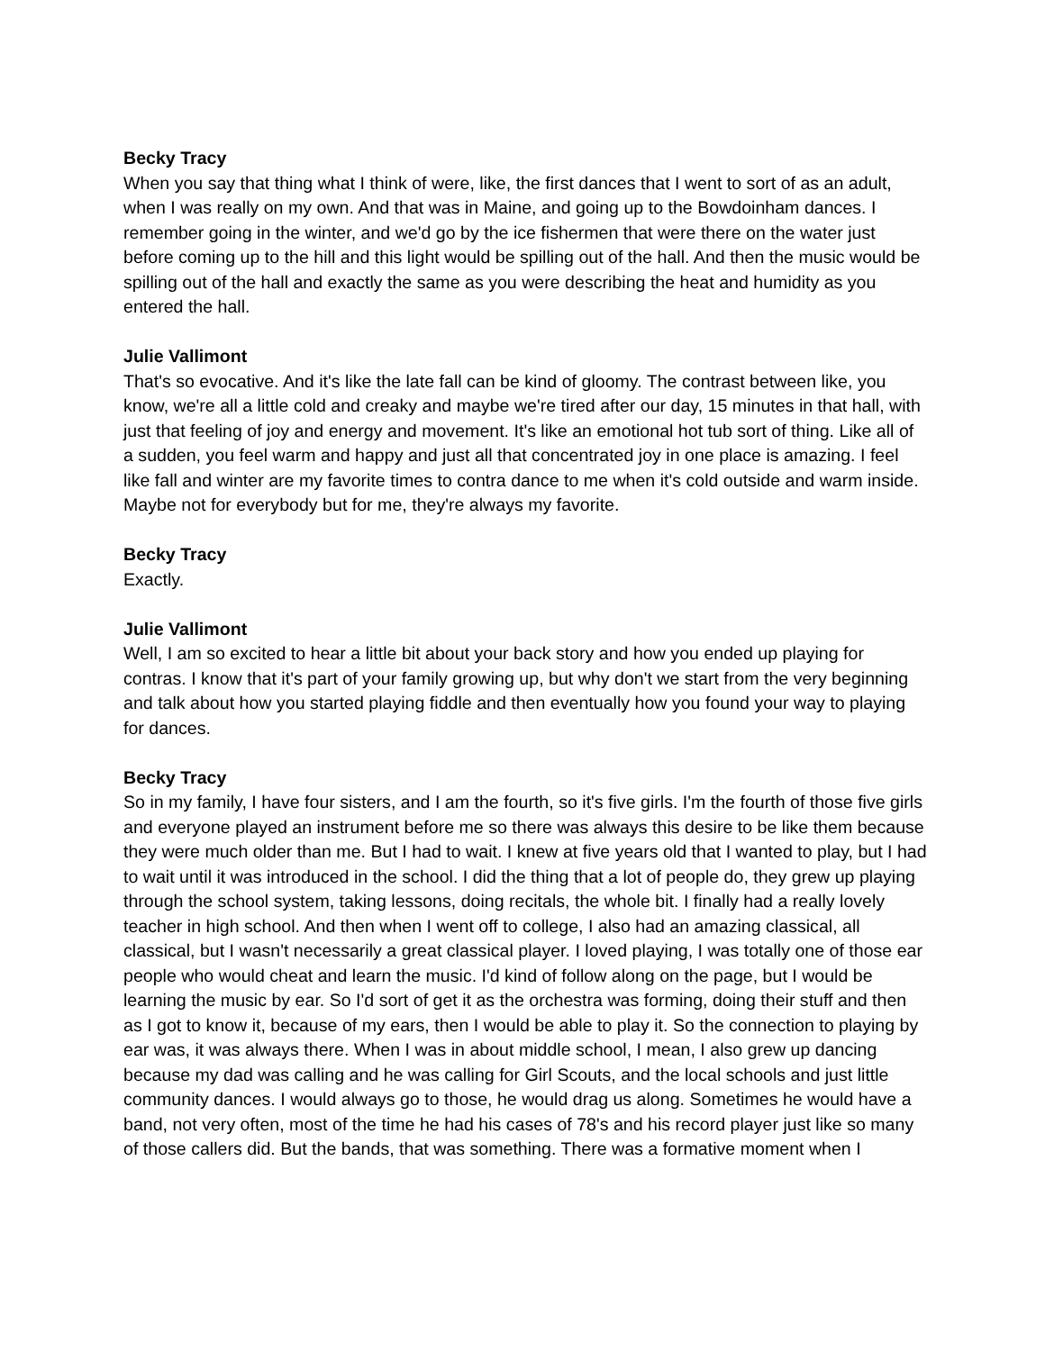Becky Tracy
When you say that thing what I think of were, like, the first dances that I went to sort of as an adult, when I was really on my own. And that was in Maine, and going up to the Bowdoinham dances. I remember going in the winter, and we'd go by the ice fishermen that were there on the water just before coming up to the hill and this light would be spilling out of the hall. And then the music would be spilling out of the hall and exactly the same as you were describing the heat and humidity as you entered the hall.
Julie Vallimont
That's so evocative. And it's like the late fall can be kind of gloomy. The contrast between like, you know, we're all a little cold and creaky and maybe we're tired after our day, 15 minutes in that hall, with just that feeling of joy and energy and movement. It's like an emotional hot tub sort of thing. Like all of a sudden, you feel warm and happy and just all that concentrated joy in one place is amazing. I feel like fall and winter are my favorite times to contra dance to me when it's cold outside and warm inside. Maybe not for everybody but for me, they're always my favorite.
Becky Tracy
Exactly.
Julie Vallimont
Well, I am so excited to hear a little bit about your back story and how you ended up playing for contras. I know that it's part of your family growing up, but why don't we start from the very beginning and talk about how you started playing fiddle and then eventually how you found your way to playing for dances.
Becky Tracy
So in my family, I have four sisters, and I am the fourth, so it's five girls. I'm the fourth of those five girls and everyone played an instrument before me so there was always this desire to be like them because they were much older than me. But I had to wait. I knew at five years old that I wanted to play, but I had to wait until it was introduced in the school. I did the thing that a lot of people do, they grew up playing through the school system, taking lessons, doing recitals, the whole bit. I finally had a really lovely teacher in high school. And then when I went off to college, I also had an amazing classical, all classical, but I wasn't necessarily a great classical player. I loved playing, I was totally one of those ear people who would cheat and learn the music. I'd kind of follow along on the page, but I would be learning the music by ear. So I'd sort of get it as the orchestra was forming, doing their stuff and then as I got to know it, because of my ears, then I would be able to play it. So the connection to playing by ear was, it was always there. When I was in about middle school, I mean, I also grew up dancing because my dad was calling and he was calling for Girl Scouts, and the local schools and just little community dances. I would always go to those, he would drag us along. Sometimes he would have a band, not very often, most of the time he had his cases of 78's and his record player just like so many of those callers did. But the bands, that was something. There was a formative moment when I